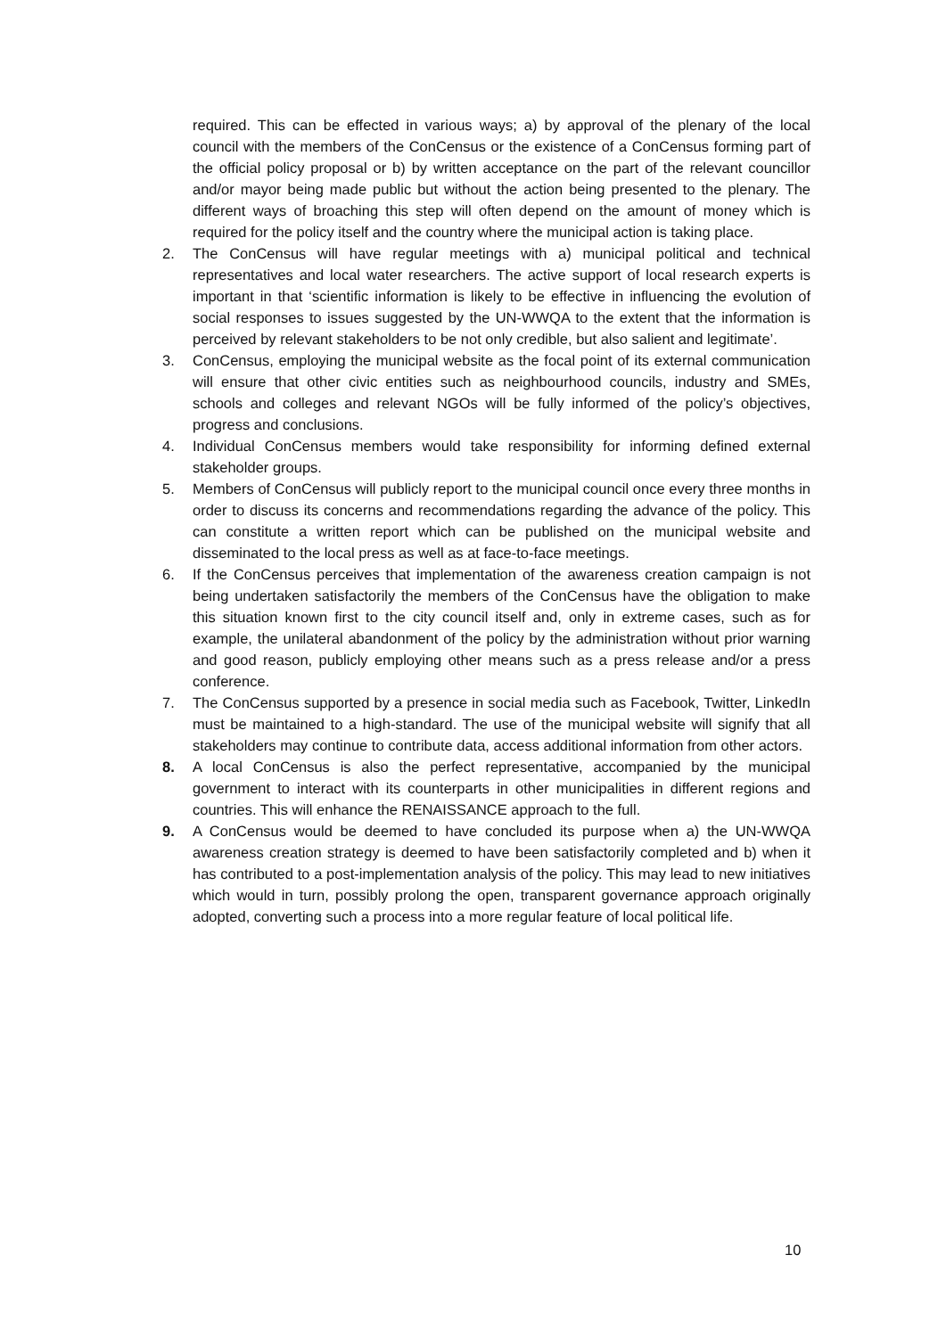required. This can be effected in various ways; a) by approval of the plenary of the local council with the members of the ConCensus or the existence of a ConCensus forming part of the official policy proposal or b) by written acceptance on the part of the relevant councillor and/or mayor being made public but without the action being presented to the plenary. The different ways of broaching this step will often depend on the amount of money which is required for the policy itself and the country where the municipal action is taking place.
2. The ConCensus will have regular meetings with a) municipal political and technical representatives and local water researchers. The active support of local research experts is important in that ‘scientific information is likely to be effective in influencing the evolution of social responses to issues suggested by the UN-WWQA to the extent that the information is perceived by relevant stakeholders to be not only credible, but also salient and legitimate’.
3. ConCensus, employing the municipal website as the focal point of its external communication will ensure that other civic entities such as neighbourhood councils, industry and SMEs, schools and colleges and relevant NGOs will be fully informed of the policy’s objectives, progress and conclusions.
4. Individual ConCensus members would take responsibility for informing defined external stakeholder groups.
5. Members of ConCensus will publicly report to the municipal council once every three months in order to discuss its concerns and recommendations regarding the advance of the policy. This can constitute a written report which can be published on the municipal website and disseminated to the local press as well as at face-to-face meetings.
6. If the ConCensus perceives that implementation of the awareness creation campaign is not being undertaken satisfactorily the members of the ConCensus have the obligation to make this situation known first to the city council itself and, only in extreme cases, such as for example, the unilateral abandonment of the policy by the administration without prior warning and good reason, publicly employing other means such as a press release and/or a press conference.
7. The ConCensus supported by a presence in social media such as Facebook, Twitter, LinkedIn must be maintained to a high-standard. The use of the municipal website will signify that all stakeholders may continue to contribute data, access additional information from other actors.
8. A local ConCensus is also the perfect representative, accompanied by the municipal government to interact with its counterparts in other municipalities in different regions and countries. This will enhance the RENAISSANCE approach to the full.
9. A ConCensus would be deemed to have concluded its purpose when a) the UN-WWQA awareness creation strategy is deemed to have been satisfactorily completed and b) when it has contributed to a post-implementation analysis of the policy. This may lead to new initiatives which would in turn, possibly prolong the open, transparent governance approach originally adopted, converting such a process into a more regular feature of local political life.
10